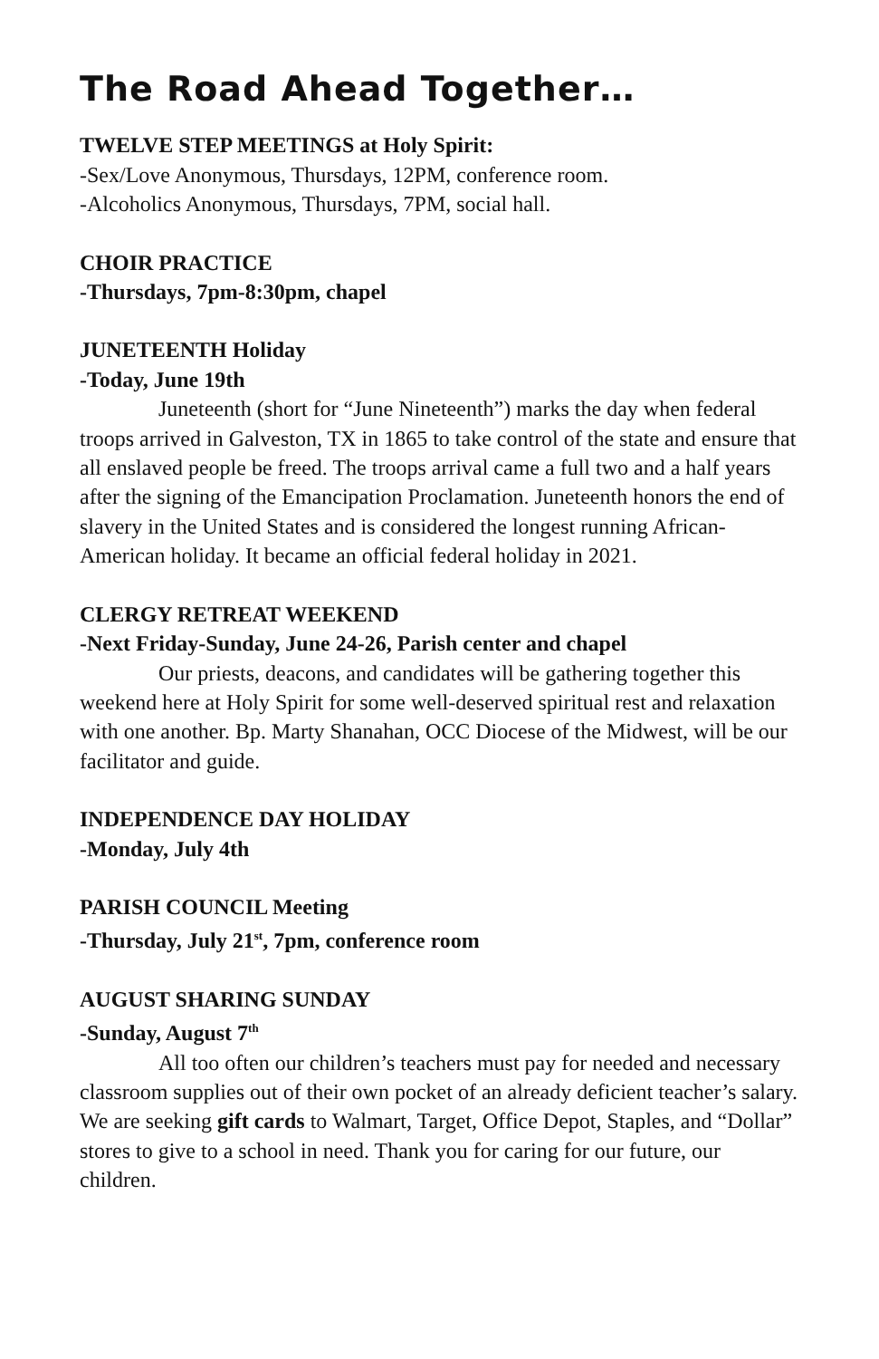The Road Ahead Together…
TWELVE STEP MEETINGS at Holy Spirit:
-Sex/Love Anonymous, Thursdays, 12PM, conference room.
-Alcoholics Anonymous, Thursdays, 7PM, social hall.
CHOIR PRACTICE
-Thursdays, 7pm-8:30pm, chapel
JUNETEENTH Holiday
-Today, June 19th
Juneteenth (short for “June Nineteenth”) marks the day when federal troops arrived in Galveston, TX in 1865 to take control of the state and ensure that all enslaved people be freed. The troops arrival came a full two and a half years after the signing of the Emancipation Proclamation. Juneteenth honors the end of slavery in the United States and is considered the longest running African-American holiday. It became an official federal holiday in 2021.
CLERGY RETREAT WEEKEND
-Next Friday-Sunday, June 24-26, Parish center and chapel
Our priests, deacons, and candidates will be gathering together this weekend here at Holy Spirit for some well-deserved spiritual rest and relaxation with one another. Bp. Marty Shanahan, OCC Diocese of the Midwest, will be our facilitator and guide.
INDEPENDENCE DAY HOLIDAY
-Monday, July 4th
PARISH COUNCIL Meeting
-Thursday, July 21<sup>st</sup>, 7pm, conference room
AUGUST SHARING SUNDAY
-Sunday, August 7<sup>th</sup>
All too often our children’s teachers must pay for needed and necessary classroom supplies out of their own pocket of an already deficient teacher’s salary. We are seeking gift cards to Walmart, Target, Office Depot, Staples, and “Dollar” stores to give to a school in need. Thank you for caring for our future, our children.